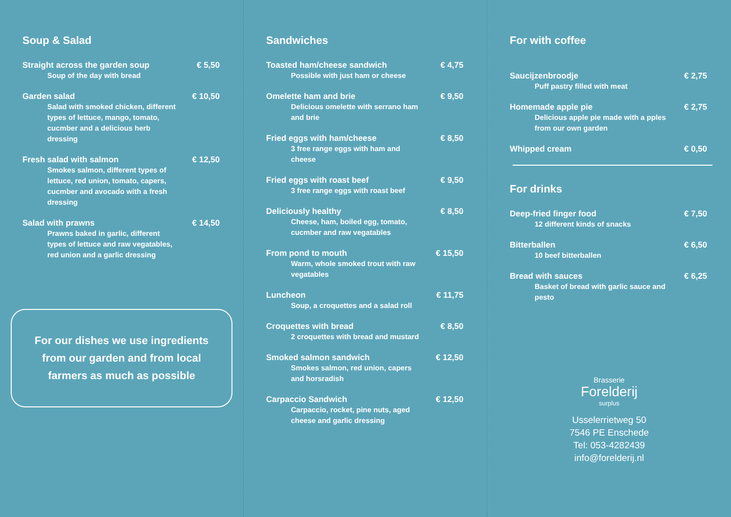Soup & Salad
Straight across the garden soup € 5,50
Soup of the day with bread
Garden salad € 10,50
Salad with smoked chicken, different types of lettuce, mango, tomato, cucmber and a delicious herb dressing
Fresh salad with salmon € 12,50
Smokes salmon, different types of lettuce, red union, tomato, capers, cucmber and avocado with a fresh dressing
Salad with prawns € 14,50
Prawns baked in garlic, different types of lettuce and raw vegatables, red union and a garlic dressing
For our dishes we use ingredients from our garden and from local farmers as much as possible
Sandwiches
Toasted ham/cheese sandwich € 4,75
Possible with just ham or cheese
Omelette ham and brie € 9,50
Delicious omelette with serrano ham and brie
Fried eggs with ham/cheese € 8,50
3 free range eggs with ham and cheese
Fried eggs with roast beef € 9,50
3 free range eggs with roast beef
Deliciously healthy € 8,50
Cheese, ham, boiled egg, tomato, cucmber and raw vegatables
From pond to mouth € 15,50
Warm, whole smoked trout with raw vegatables
Luncheon € 11,75
Soup, a croquettes and a salad roll
Croquettes with bread € 8,50
2 croquettes with bread and mustard
Smoked salmon sandwich € 12,50
Smokes salmon, red union, capers and horsradish
Carpaccio Sandwich € 12,50
Carpaccio, rocket, pine nuts, aged cheese and garlic dressing
For with coffee
Saucijzenbroodje € 2,75
Puff pastry filled with meat
Homemade apple pie € 2,75
Delicious apple pie made with a pples from our own garden
Whipped cream € 0,50
For drinks
Deep-fried finger food € 7,50
12 different kinds of snacks
Bitterballen € 6,50
10 beef bitterballen
Bread with sauces € 6,25
Basket of bread with garlic sauce and pesto
Brasserie
Forelderij
surplus
Usselerrietweg 50
7546 PE Enschede
Tel: 053-4282439
info@forelderij.nl